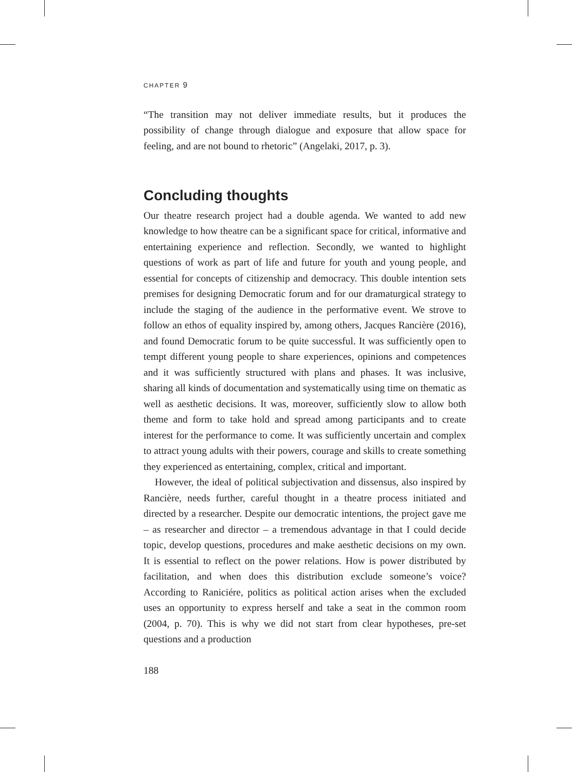CHAPTER 9
“The transition may not deliver immediate results, but it produces the possibility of change through dialogue and exposure that allow space for feeling, and are not bound to rhetoric” (Angelaki, 2017, p. 3).
Concluding thoughts
Our theatre research project had a double agenda. We wanted to add new knowledge to how theatre can be a significant space for critical, informative and entertaining experience and reflection. Secondly, we wanted to highlight questions of work as part of life and future for youth and young people, and essential for concepts of citizenship and democracy. This double intention sets premises for designing Democratic forum and for our dramaturgical strategy to include the staging of the audience in the performative event. We strove to follow an ethos of equality inspired by, among others, Jacques Rancière (2016), and found Democratic forum to be quite successful. It was sufficiently open to tempt different young people to share experiences, opinions and competences and it was sufficiently structured with plans and phases. It was inclusive, sharing all kinds of documentation and systematically using time on thematic as well as aesthetic decisions. It was, moreover, sufficiently slow to allow both theme and form to take hold and spread among participants and to create interest for the performance to come. It was sufficiently uncertain and complex to attract young adults with their powers, courage and skills to create something they experienced as entertaining, complex, critical and important.
However, the ideal of political subjectivation and dissensus, also inspired by Rancière, needs further, careful thought in a theatre process initiated and directed by a researcher. Despite our democratic intentions, the project gave me – as researcher and director – a tremendous advantage in that I could decide topic, develop questions, procedures and make aesthetic decisions on my own. It is essential to reflect on the power relations. How is power distributed by facilitation, and when does this distribution exclude someone’s voice? According to Raniciére, politics as political action arises when the excluded uses an opportunity to express herself and take a seat in the common room (2004, p. 70). This is why we did not start from clear hypotheses, pre-set questions and a production
188